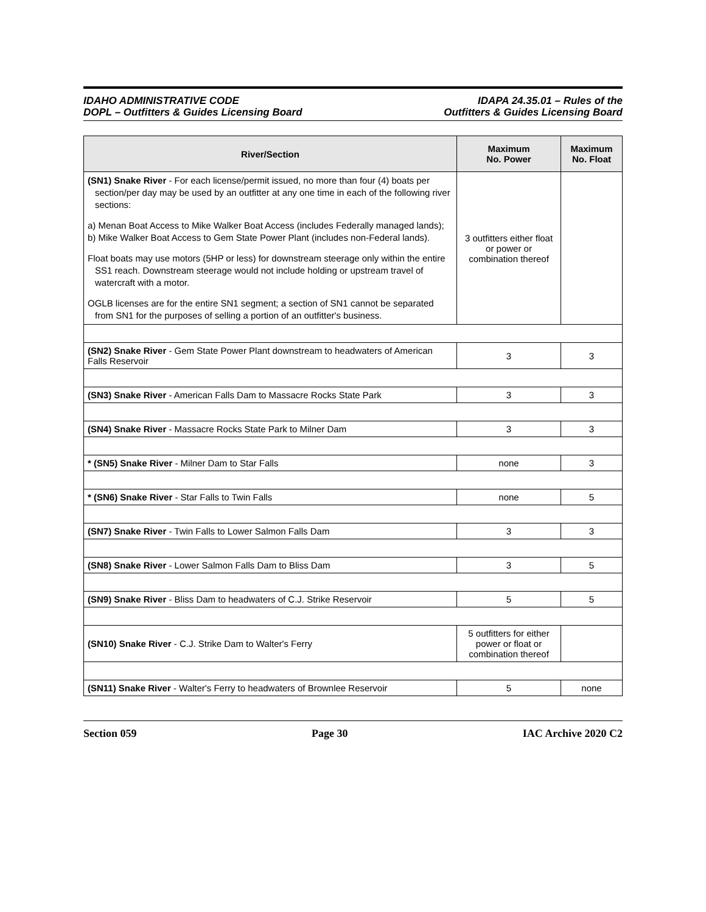IDAHO ADMINISTRATIVE CODE
DOPL – Outfitters & Guides Licensing Board
IDAPA 24.35.01 – Rules of the
Outfitters & Guides Licensing Board
| River/Section | Maximum No. Power | Maximum No. Float |
| --- | --- | --- |
| (SN1) Snake River - For each license/permit issued, no more than four (4) boats per section/per day may be used by an outfitter at any one time in each of the following river sections: a) Menan Boat Access to Mike Walker Boat Access (includes Federally managed lands); b) Mike Walker Boat Access to Gem State Power Plant (includes non-Federal lands). Float boats may use motors (5HP or less) for downstream steerage only within the entire SS1 reach. Downstream steerage would not include holding or upstream travel of watercraft with a motor. OGLB licenses are for the entire SN1 segment; a section of SN1 cannot be separated from SN1 for the purposes of selling a portion of an outfitter's business. | 3 outfitters either float or power or combination thereof | |
| (SN2) Snake River - Gem State Power Plant downstream to headwaters of American Falls Reservoir | 3 | 3 |
| (SN3) Snake River - American Falls Dam to Massacre Rocks State Park | 3 | 3 |
| (SN4) Snake River - Massacre Rocks State Park to Milner Dam | 3 | 3 |
| * (SN5) Snake River - Milner Dam to Star Falls | none | 3 |
| * (SN6) Snake River - Star Falls to Twin Falls | none | 5 |
| (SN7) Snake River - Twin Falls to Lower Salmon Falls Dam | 3 | 3 |
| (SN8) Snake River - Lower Salmon Falls Dam to Bliss Dam | 3 | 5 |
| (SN9) Snake River - Bliss Dam to headwaters of C.J. Strike Reservoir | 5 | 5 |
| (SN10) Snake River - C.J. Strike Dam to Walter's Ferry | 5 outfitters for either power or float or combination thereof | |
| (SN11) Snake River - Walter's Ferry to headwaters of Brownlee Reservoir | 5 | none |
Section 059 Page 30 IAC Archive 2020 C2